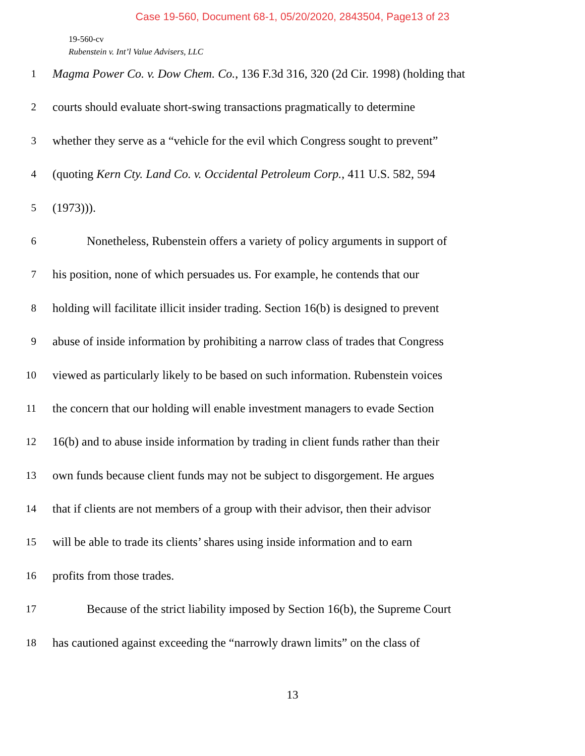Case 19-560, Document 68-1, 05/20/2020, 2843504, Page13 of 23
19-560-cv
Rubenstein v. Int’l Value Advisers, LLC
1 Magma Power Co. v. Dow Chem. Co., 136 F.3d 316, 320 (2d Cir. 1998) (holding that
2 courts should evaluate short-swing transactions pragmatically to determine
3 whether they serve as a “vehicle for the evil which Congress sought to prevent”
4 (quoting Kern Cty. Land Co. v. Occidental Petroleum Corp., 411 U.S. 582, 594
5 (1973))).
6 Nonetheless, Rubenstein offers a variety of policy arguments in support of
7 his position, none of which persuades us. For example, he contends that our
8 holding will facilitate illicit insider trading. Section 16(b) is designed to prevent
9 abuse of inside information by prohibiting a narrow class of trades that Congress
10 viewed as particularly likely to be based on such information. Rubenstein voices
11 the concern that our holding will enable investment managers to evade Section
12 16(b) and to abuse inside information by trading in client funds rather than their
13 own funds because client funds may not be subject to disgorgement. He argues
14 that if clients are not members of a group with their advisor, then their advisor
15 will be able to trade its clients’ shares using inside information and to earn
16 profits from those trades.
17 Because of the strict liability imposed by Section 16(b), the Supreme Court
18 has cautioned against exceeding the “narrowly drawn limits” on the class of
13